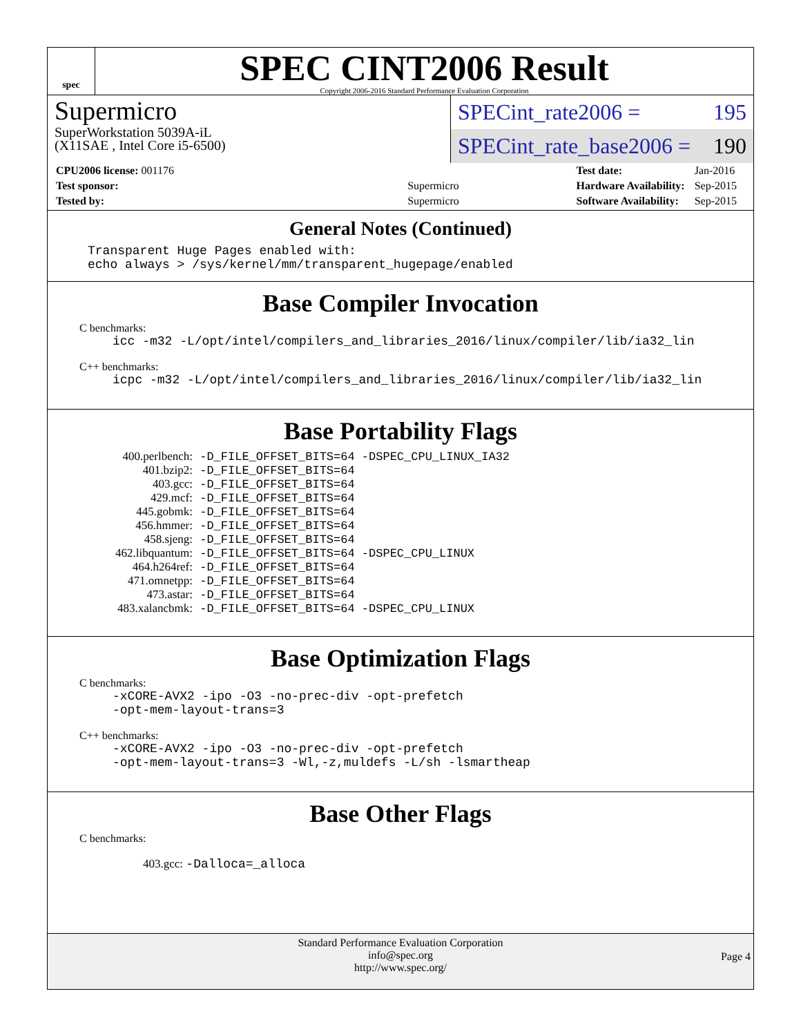spec
SPEC CINT2006 Result
Copyright 2006-2016 Standard Performance Evaluation Corporation
Supermicro
SuperWorkstation 5039A-iL
(X11SAE , Intel Core i5-6500)
SPECint_rate2006 = 195
SPECint_rate_base2006 = 190
| CPU2006 license: 001176 | |
| Test sponsor: | Supermicro |
| Tested by: | Supermicro |
| Test date: | Jan-2016 |
| Hardware Availability: | Sep-2015 |
| Software Availability: | Sep-2015 |
General Notes (Continued)
Transparent Huge Pages enabled with: echo always > /sys/kernel/mm/transparent_hugepage/enabled
Base Compiler Invocation
C benchmarks:
icc -m32 -L/opt/intel/compilers_and_libraries_2016/linux/compiler/lib/ia32_lin
C++ benchmarks:
icpc -m32 -L/opt/intel/compilers_and_libraries_2016/linux/compiler/lib/ia32_lin
Base Portability Flags
| 400.perlbench: | -D_FILE_OFFSET_BITS=64 -DSPEC_CPU_LINUX_IA32 |
| 401.bzip2: | -D_FILE_OFFSET_BITS=64 |
| 403.gcc: | -D_FILE_OFFSET_BITS=64 |
| 429.mcf: | -D_FILE_OFFSET_BITS=64 |
| 445.gobmk: | -D_FILE_OFFSET_BITS=64 |
| 456.hmmer: | -D_FILE_OFFSET_BITS=64 |
| 458.sjeng: | -D_FILE_OFFSET_BITS=64 |
| 462.libquantum: | -D_FILE_OFFSET_BITS=64 -DSPEC_CPU_LINUX |
| 464.h264ref: | -D_FILE_OFFSET_BITS=64 |
| 471.omnetpp: | -D_FILE_OFFSET_BITS=64 |
| 473.astar: | -D_FILE_OFFSET_BITS=64 |
| 483.xalancbmk: | -D_FILE_OFFSET_BITS=64 -DSPEC_CPU_LINUX |
Base Optimization Flags
C benchmarks:
-xCORE-AVX2 -ipo -O3 -no-prec-div -opt-prefetch -opt-mem-layout-trans=3
C++ benchmarks:
-xCORE-AVX2 -ipo -O3 -no-prec-div -opt-prefetch -opt-mem-layout-trans=3 -Wl,-z,muldefs -L/sh -lsmartheap
Base Other Flags
C benchmarks:
403.gcc: -Dalloca=_alloca
Standard Performance Evaluation Corporation
info@spec.org
http://www.spec.org/
Page 4